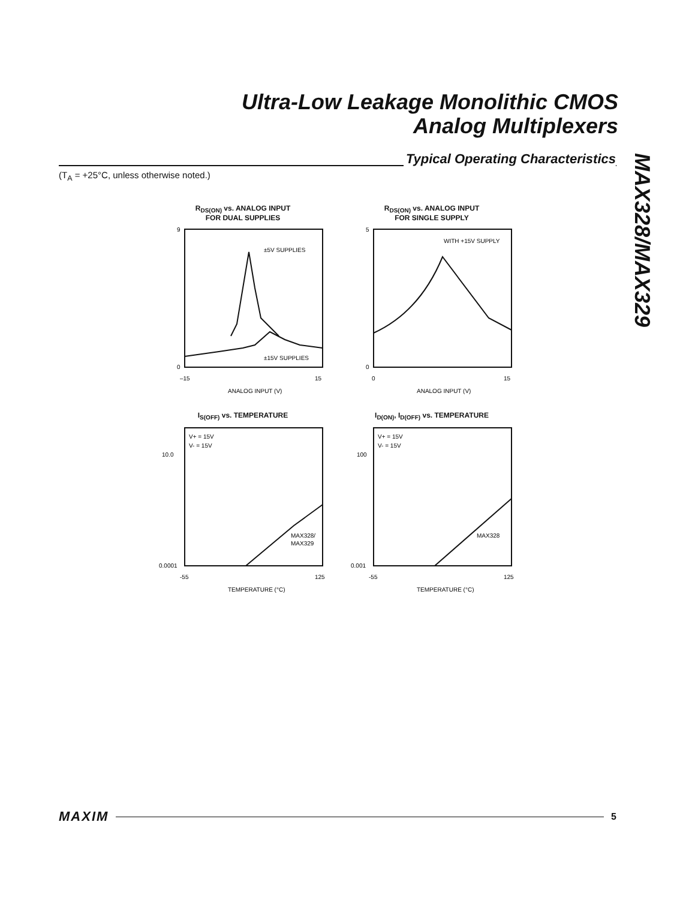Ultra-Low Leakage Monolithic CMOS
Analog Multiplexers
MAX328/MAX329
Typical Operating Characteristics
(T<sub>A</sub> = +25°C, unless otherwise noted.)
R<sub>DS(ON)</sub> vs. ANALOG INPUT
FOR DUAL SUPPLIES
±5V SUPPLIES
±15V SUPPLIES
9
0
–15
15
ANALOG INPUT (V)
R<sub>DS(ON)</sub> vs. ANALOG INPUT
FOR SINGLE SUPPLY
WITH +15V SUPPLY
5
0
0
15
ANALOG INPUT (V)
I<sub>S(OFF)</sub> vs. TEMPERATURE
V+ = 15V
V- = 15V
MAX328/
MAX329
10.0
0.0001
-55
125
TEMPERATURE (°C)
I<sub>D(ON)</sub>, I<sub>D(OFF)</sub> vs. TEMPERATURE
V+ = 15V
V- = 15V
MAX328
100
0.001
-55
125
TEMPERATURE (°C)
MAXIM 5